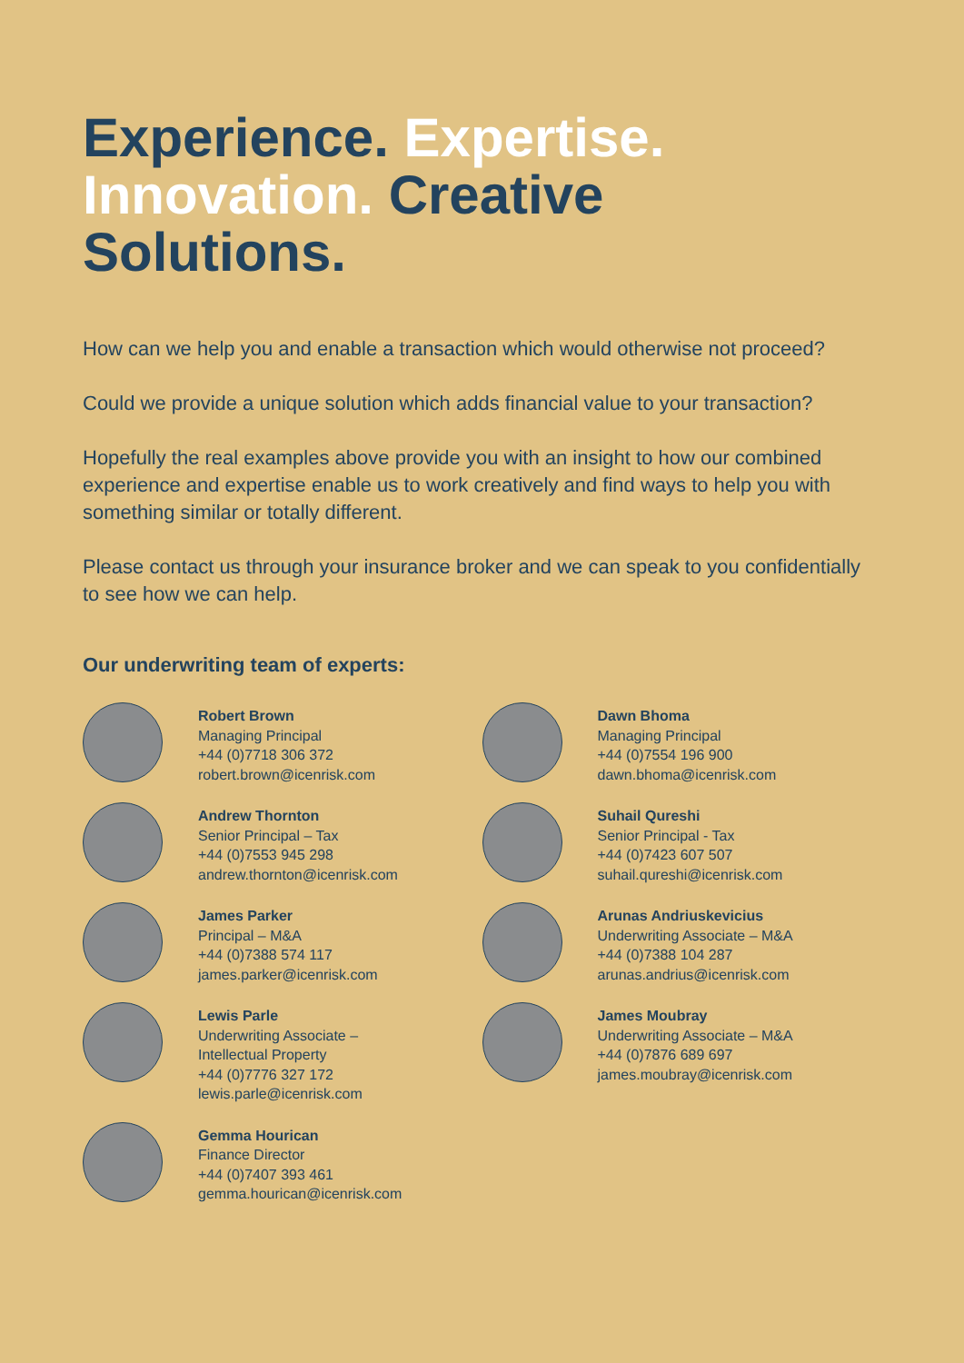Experience. Expertise.
Innovation. Creative Solutions.
How can we help you and enable a transaction which would otherwise not proceed?
Could we provide a unique solution which adds financial value to your transaction?
Hopefully the real examples above provide you with an insight to how our combined experience and expertise enable us to work creatively and find ways to help you with something similar or totally different.
Please contact us through your insurance broker and we can speak to you confidentially to see how we can help.
Our underwriting team of experts:
Robert Brown
Managing Principal
+44 (0)7718 306 372
robert.brown@icenrisk.com
Andrew Thornton
Senior Principal – Tax
+44 (0)7553 945 298
andrew.thornton@icenrisk.com
James Parker
Principal – M&A
+44 (0)7388 574 117
james.parker@icenrisk.com
Lewis Parle
Underwriting Associate –
Intellectual Property
+44 (0)7776 327 172
lewis.parle@icenrisk.com
Gemma Hourican
Finance Director
+44 (0)7407 393 461
gemma.hourican@icenrisk.com
Dawn Bhoma
Managing Principal
+44 (0)7554 196 900
dawn.bhoma@icenrisk.com
Suhail Qureshi
Senior Principal - Tax
+44 (0)7423 607 507
suhail.qureshi@icenrisk.com
Arunas Andriuskevicius
Underwriting Associate – M&A
+44 (0)7388 104 287
arunas.andrius@icenrisk.com
James Moubray
Underwriting Associate – M&A
+44 (0)7876 689 697
james.moubray@icenrisk.com